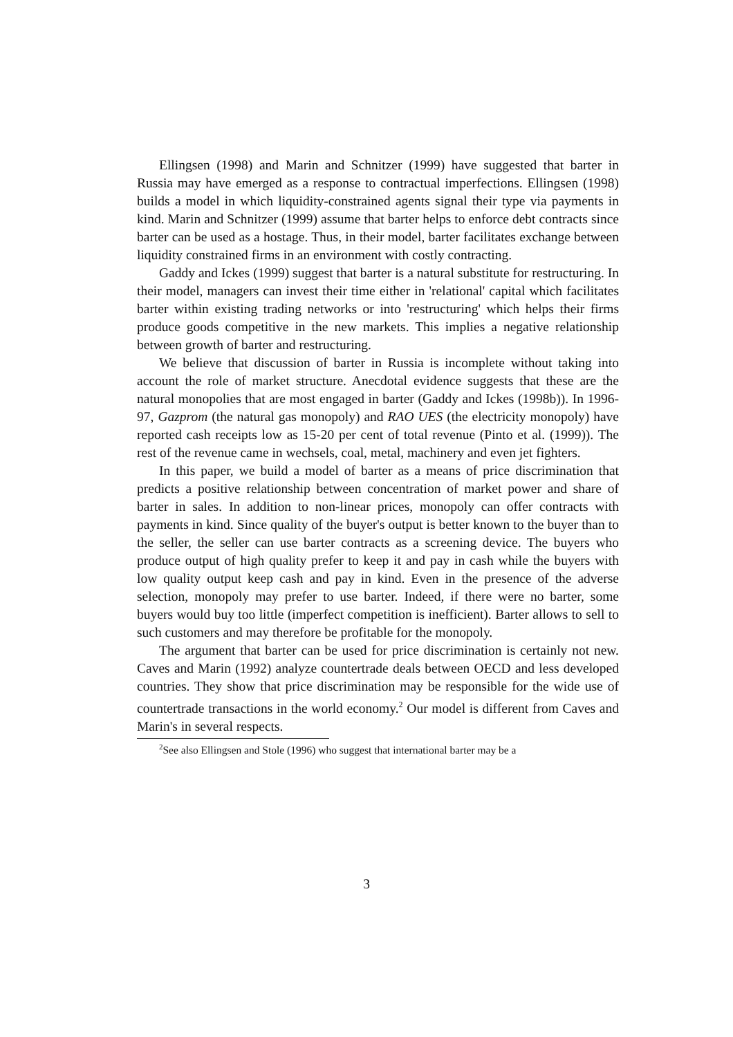Ellingsen (1998) and Marin and Schnitzer (1999) have suggested that barter in Russia may have emerged as a response to contractual imperfections. Ellingsen (1998) builds a model in which liquidity-constrained agents signal their type via payments in kind. Marin and Schnitzer (1999) assume that barter helps to enforce debt contracts since barter can be used as a hostage. Thus, in their model, barter facilitates exchange between liquidity constrained firms in an environment with costly contracting.
Gaddy and Ickes (1999) suggest that barter is a natural substitute for restructuring. In their model, managers can invest their time either in 'relational' capital which facilitates barter within existing trading networks or into 'restructuring' which helps their firms produce goods competitive in the new markets. This implies a negative relationship between growth of barter and restructuring.
We believe that discussion of barter in Russia is incomplete without taking into account the role of market structure. Anecdotal evidence suggests that these are the natural monopolies that are most engaged in barter (Gaddy and Ickes (1998b)). In 1996-97, Gazprom (the natural gas monopoly) and RAO UES (the electricity monopoly) have reported cash receipts low as 15-20 per cent of total revenue (Pinto et al. (1999)). The rest of the revenue came in wechsels, coal, metal, machinery and even jet fighters.
In this paper, we build a model of barter as a means of price discrimination that predicts a positive relationship between concentration of market power and share of barter in sales. In addition to non-linear prices, monopoly can offer contracts with payments in kind. Since quality of the buyer's output is better known to the buyer than to the seller, the seller can use barter contracts as a screening device. The buyers who produce output of high quality prefer to keep it and pay in cash while the buyers with low quality output keep cash and pay in kind. Even in the presence of the adverse selection, monopoly may prefer to use barter. Indeed, if there were no barter, some buyers would buy too little (imperfect competition is inefficient). Barter allows to sell to such customers and may therefore be profitable for the monopoly.
The argument that barter can be used for price discrimination is certainly not new. Caves and Marin (1992) analyze countertrade deals between OECD and less developed countries. They show that price discrimination may be responsible for the wide use of countertrade transactions in the world economy.<sup>2</sup> Our model is different from Caves and Marin's in several respects.
<sup>2</sup> See also Ellingsen and Stole (1996) who suggest that international barter may be a
3